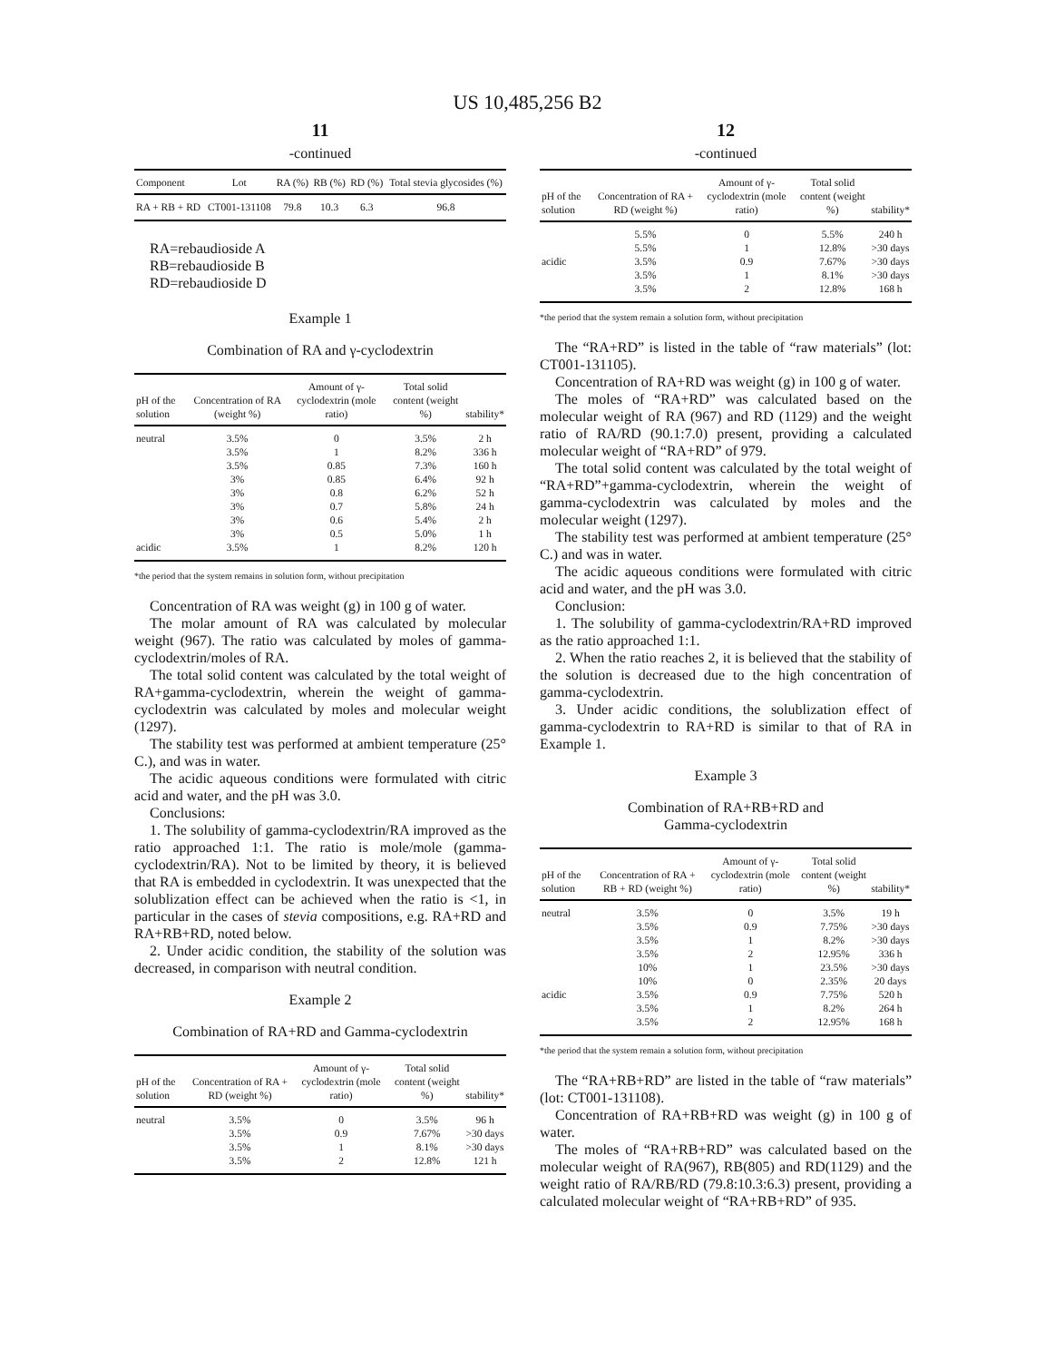US 10,485,256 B2
11
-continued
| Component | Lot | RA (%) | RB (%) | RD (%) | Total stevia glycosides (%) |
| --- | --- | --- | --- | --- | --- |
| RA + RB + RD | CT001-131108 | 79.8 | 10.3 | 6.3 | 96.8 |
RA=rebaudioside A
RB=rebaudioside B
RD=rebaudioside D
Example 1
Combination of RA and γ-cyclodextrin
| pH of the solution | Concentration of RA (weight %) | Amount of γ-cyclodextrin (mole ratio) | Total solid content (weight %) | stability* |
| --- | --- | --- | --- | --- |
| neutral | 3.5% | 0 | 3.5% | 2 h |
| | 3.5% | 1 | 8.2% | 336 h |
| | 3.5% | 0.85 | 7.3% | 160 h |
| | 3% | 0.85 | 6.4% | 92 h |
| | 3% | 0.8 | 6.2% | 52 h |
| | 3% | 0.7 | 5.8% | 24 h |
| | 3% | 0.6 | 5.4% | 2 h |
| | 3% | 0.5 | 5.0% | 1 h |
| acidic | 3.5% | 1 | 8.2% | 120 h |
*the period that the system remains in solution form, without precipitation
Concentration of RA was weight (g) in 100 g of water.
The molar amount of RA was calculated by molecular weight (967). The ratio was calculated by moles of gamma-cyclodextrin/moles of RA.
The total solid content was calculated by the total weight of RA+gamma-cyclodextrin, wherein the weight of gamma-cyclodextrin was calculated by moles and molecular weight (1297).
The stability test was performed at ambient temperature (25° C.), and was in water.
The acidic aqueous conditions were formulated with citric acid and water, and the pH was 3.0.
Conclusions:
1. The solubility of gamma-cyclodextrin/RA improved as the ratio approached 1:1. The ratio is mole/mole (gamma-cyclodextrin/RA). Not to be limited by theory, it is believed that RA is embedded in cyclodextrin. It was unexpected that the solublization effect can be achieved when the ratio is <1, in particular in the cases of stevia compositions, e.g. RA+RD and RA+RB+RD, noted below.
2. Under acidic condition, the stability of the solution was decreased, in comparison with neutral condition.
Example 2
Combination of RA+RD and Gamma-cyclodextrin
| pH of the solution | Concentration of RA + RD (weight %) | Amount of γ-cyclodextrin (mole ratio) | Total solid content (weight %) | stability* |
| --- | --- | --- | --- | --- |
| neutral | 3.5% | 0 | 3.5% | 96 h |
| | 3.5% | 0.9 | 7.67% | >30 days |
| | 3.5% | 1 | 8.1% | >30 days |
| | 3.5% | 2 | 12.8% | 121 h |
12
-continued
| pH of the solution | Concentration of RA + RD (weight %) | Amount of γ-cyclodextrin (mole ratio) | Total solid content (weight %) | stability* |
| --- | --- | --- | --- | --- |
| | 5.5% | 0 | 5.5% | 240 h |
| | 5.5% | 1 | 12.8% | >30 days |
| acidic | 3.5% | 0.9 | 7.67% | >30 days |
| | 3.5% | 1 | 8.1% | >30 days |
| | 3.5% | 2 | 12.8% | 168 h |
*the period that the system remain a solution form, without precipitation
The “RA+RD” is listed in the table of “raw materials” (lot: CT001-131105).
Concentration of RA+RD was weight (g) in 100 g of water.
The moles of “RA+RD” was calculated based on the molecular weight of RA (967) and RD (1129) and the weight ratio of RA/RD (90.1:7.0) present, providing a calculated molecular weight of “RA+RD” of 979.
The total solid content was calculated by the total weight of “RA+RD”+gamma-cyclodextrin, wherein the weight of gamma-cyclodextrin was calculated by moles and the molecular weight (1297).
The stability test was performed at ambient temperature (25° C.) and was in water.
The acidic aqueous conditions were formulated with citric acid and water, and the pH was 3.0.
Conclusion:
1. The solubility of gamma-cyclodextrin/RA+RD improved as the ratio approached 1:1.
2. When the ratio reaches 2, it is believed that the stability of the solution is decreased due to the high concentration of gamma-cyclodextrin.
3. Under acidic conditions, the solublization effect of gamma-cyclodextrin to RA+RD is similar to that of RA in Example 1.
Example 3
Combination of RA+RB+RD and
Gamma-cyclodextrin
| pH of the solution | Concentration of RA + RB + RD (weight %) | Amount of γ-cyclodextrin (mole ratio) | Total solid content (weight %) | stability* |
| --- | --- | --- | --- | --- |
| neutral | 3.5% | 0 | 3.5% | 19 h |
| | 3.5% | 0.9 | 7.75% | >30 days |
| | 3.5% | 1 | 8.2% | >30 days |
| | 3.5% | 2 | 12.95% | 336 h |
| | 10% | 1 | 23.5% | >30 days |
| | 10% | 0 | 2.35% | 20 days |
| acidic | 3.5% | 0.9 | 7.75% | 520 h |
| | 3.5% | 1 | 8.2% | 264 h |
| | 3.5% | 2 | 12.95% | 168 h |
*the period that the system remain a solution form, without precipitation
The “RA+RB+RD” are listed in the table of “raw materials” (lot: CT001-131108).
Concentration of RA+RB+RD was weight (g) in 100 g of water.
The moles of “RA+RB+RD” was calculated based on the molecular weight of RA(967), RB(805) and RD(1129) and the weight ratio of RA/RB/RD (79.8:10.3:6.3) present, providing a calculated molecular weight of “RA+RB+RD” of 935.